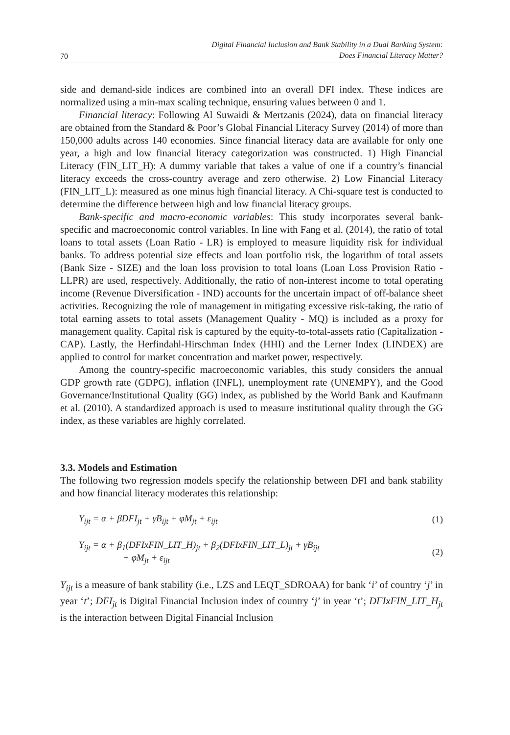70 Digital Financial Inclusion and Bank Stability in a Dual Banking System:
Does Financial Literacy Matter?
side and demand-side indices are combined into an overall DFI index. These indices are normalized using a min-max scaling technique, ensuring values between 0 and 1.
Financial literacy: Following Al Suwaidi & Mertzanis (2024), data on financial literacy are obtained from the Standard & Poor’s Global Financial Literacy Survey (2014) of more than 150,000 adults across 140 economies. Since financial literacy data are available for only one year, a high and low financial literacy categorization was constructed. 1) High Financial Literacy (FIN_LIT_H): A dummy variable that takes a value of one if a country’s financial literacy exceeds the cross-country average and zero otherwise. 2) Low Financial Literacy (FIN_LIT_L): measured as one minus high financial literacy. A Chi-square test is conducted to determine the difference between high and low financial literacy groups.
Bank-specific and macro-economic variables: This study incorporates several bank-specific and macroeconomic control variables. In line with Fang et al. (2014), the ratio of total loans to total assets (Loan Ratio - LR) is employed to measure liquidity risk for individual banks. To address potential size effects and loan portfolio risk, the logarithm of total assets (Bank Size - SIZE) and the loan loss provision to total loans (Loan Loss Provision Ratio - LLPR) are used, respectively. Additionally, the ratio of non-interest income to total operating income (Revenue Diversification - IND) accounts for the uncertain impact of off-balance sheet activities. Recognizing the role of management in mitigating excessive risk-taking, the ratio of total earning assets to total assets (Management Quality - MQ) is included as a proxy for management quality. Capital risk is captured by the equity-to-total-assets ratio (Capitalization - CAP). Lastly, the Herfindahl-Hirschman Index (HHI) and the Lerner Index (LINDEX) are applied to control for market concentration and market power, respectively.
Among the country-specific macroeconomic variables, this study considers the annual GDP growth rate (GDPG), inflation (INFL), unemployment rate (UNEMPY), and the Good Governance/Institutional Quality (GG) index, as published by the World Bank and Kaufmann et al. (2010). A standardized approach is used to measure institutional quality through the GG index, as these variables are highly correlated.
3.3. Models and Estimation
The following two regression models specify the relationship between DFI and bank stability and how financial literacy moderates this relationship:
Y<sub>ijt</sub> = α + βDFI<sub>jt</sub> + γB<sub>ijt</sub> + φM<sub>jt</sub> + ε<sub>ijt</sub> (1)
Y<sub>ijt</sub> = α + β<sub>1</sub>(DFIxFIN_LIT_H)<sub>jt</sub> + β<sub>2</sub>(DFIxFIN_LIT_L)<sub>jt</sub> + γB<sub>ijt</sub>
+ φM<sub>jt</sub> + ε<sub>ijt</sub> (2)
Y<sub>ijt</sub> is a measure of bank stability (i.e., LZS and LEQT_SDROAA) for bank ‘i’ of country ‘j’ in year ‘t’; DFI<sub>jt</sub> is Digital Financial Inclusion index of country ‘j’ in year ‘t’; DFIxFIN_LIT_H<sub>jt</sub> is the interaction between Digital Financial Inclusion